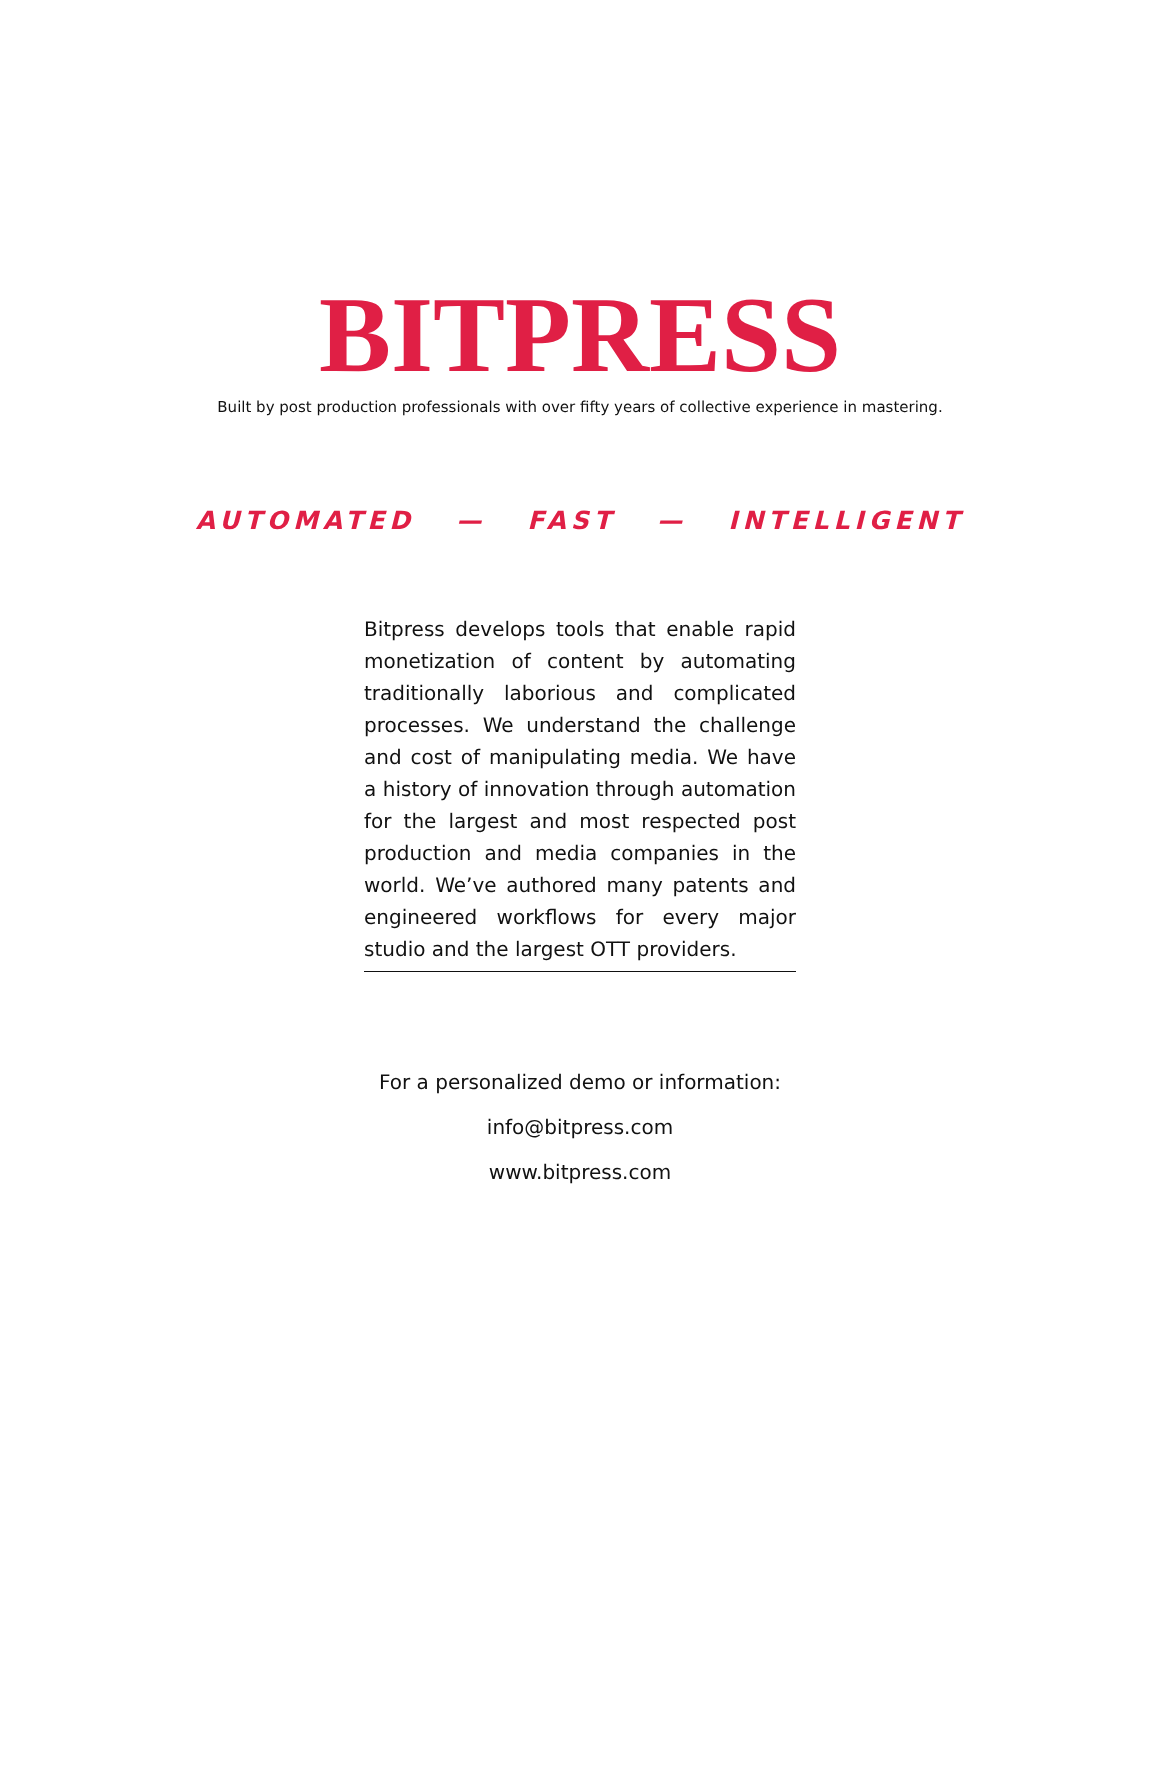BITPRESS
Built by post production professionals with over fifty years of collective experience in mastering.
AUTOMATED — FAST — INTELLIGENT
Bitpress develops tools that enable rapid monetization of content by automating traditionally laborious and complicated processes. We understand the challenge and cost of manipulating media. We have a history of innovation through automation for the largest and most respected post production and media companies in the world. We’ve authored many patents and engineered workflows for every major studio and the largest OTT providers.
For a personalized demo or information:
info@bitpress.com
www.bitpress.com